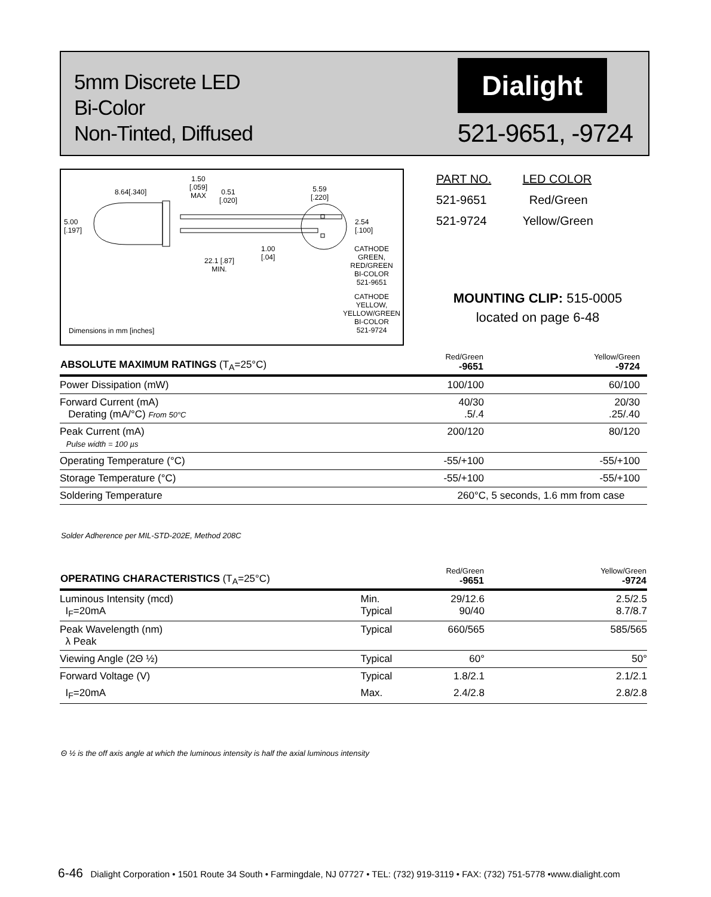5mm Discrete LED
Bi-Color
Non-Tinted, Diffused
Dialight
521-9651, -9724
8.64[.340]
1.50
[.059]
MAX
0.51
[.020]
5.00
[.197]
22.1 [.87]
MIN.
1.00
[.04]
5.59
[.220]
2.54
[.100]
CATHODE
GREEN,
RED/GREEN
BI-COLOR
521-9651
CATHODE
YELLOW,
YELLOW/GREEN
BI-COLOR
521-9724
Dimensions in mm [inches]
| PART NO. | LED COLOR |
| --- | --- |
| 521-9651 | Red/Green |
| 521-9724 | Yellow/Green |
MOUNTING CLIP: 515-0005
located on page 6-48
| ABSOLUTE MAXIMUM RATINGS (T<sub>A</sub>=25°C) | Red/Green -9651 | Yellow/Green -9724 |
| --- | --- | --- |
| Power Dissipation (mW) | 100/100 | 60/100 |
| Forward Current (mA) Derating (mA/°C) From 50°C | 40/30 .5/.4 | 20/30 .25/.40 |
| Peak Current (mA) Pulse width = 100 µs | 200/120 | 80/120 |
| Operating Temperature (°C) | -55/+100 | -55/+100 |
| Storage Temperature (°C) | -55/+100 | -55/+100 |
| Soldering Temperature | 260°C, 5 seconds, 1.6 mm from case | |
Solder Adherence per MIL-STD-202E, Method 208C
| OPERATING CHARACTERISTICS (T<sub>A</sub>=25°C) | | Red/Green -9651 | Yellow/Green -9724 |
| --- | --- | --- | --- |
| Luminous Intensity (mcd) I<sub>F</sub>=20mA | Min. Typical | 29/12.6 90/40 | 2.5/2.5 8.7/8.7 |
| Peak Wavelength (nm) λ Peak | Typical | 660/565 | 585/565 |
| Viewing Angle (2Θ ½) | Typical | 60° | 50° |
| Forward Voltage (V) | Typical | 1.8/2.1 | 2.1/2.1 |
| I<sub>F</sub>=20mA | Max. | 2.4/2.8 | 2.8/2.8 |
Θ ½ is the off axis angle at which the luminous intensity is half the axial luminous intensity
6-46 Dialight Corporation • 1501 Route 34 South • Farmingdale, NJ 07727 • TEL: (732) 919-3119 • FAX: (732) 751-5778 •www.dialight.com